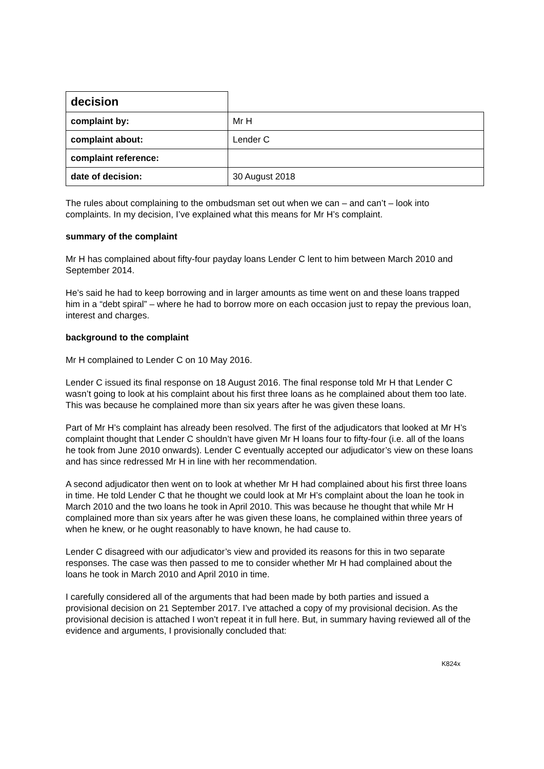| decision | |
| complaint by: | Mr H |
| complaint about: | Lender C |
| complaint reference: | |
| date of decision: | 30 August 2018 |
The rules about complaining to the ombudsman set out when we can – and can’t – look into complaints. In my decision, I’ve explained what this means for Mr H’s complaint.
summary of the complaint
Mr H has complained about fifty-four payday loans Lender C lent to him between March 2010 and September 2014.
He’s said he had to keep borrowing and in larger amounts as time went on and these loans trapped him in a “debt spiral” – where he had to borrow more on each occasion just to repay the previous loan, interest and charges.
background to the complaint
Mr H complained to Lender C on 10 May 2016.
Lender C issued its final response on 18 August 2016. The final response told Mr H that Lender C wasn’t going to look at his complaint about his first three loans as he complained about them too late. This was because he complained more than six years after he was given these loans.
Part of Mr H’s complaint has already been resolved. The first of the adjudicators that looked at Mr H’s complaint thought that Lender C shouldn’t have given Mr H loans four to fifty-four (i.e. all of the loans he took from June 2010 onwards). Lender C eventually accepted our adjudicator’s view on these loans and has since redressed Mr H in line with her recommendation.
A second adjudicator then went on to look at whether Mr H had complained about his first three loans in time. He told Lender C that he thought we could look at Mr H’s complaint about the loan he took in March 2010 and the two loans he took in April 2010. This was because he thought that while Mr H complained more than six years after he was given these loans, he complained within three years of when he knew, or he ought reasonably to have known, he had cause to.
Lender C disagreed with our adjudicator’s view and provided its reasons for this in two separate responses. The case was then passed to me to consider whether Mr H had complained about the loans he took in March 2010 and April 2010 in time.
I carefully considered all of the arguments that had been made by both parties and issued a provisional decision on 21 September 2017. I’ve attached a copy of my provisional decision. As the provisional decision is attached I won’t repeat it in full here. But, in summary having reviewed all of the evidence and arguments, I provisionally concluded that:
K824x